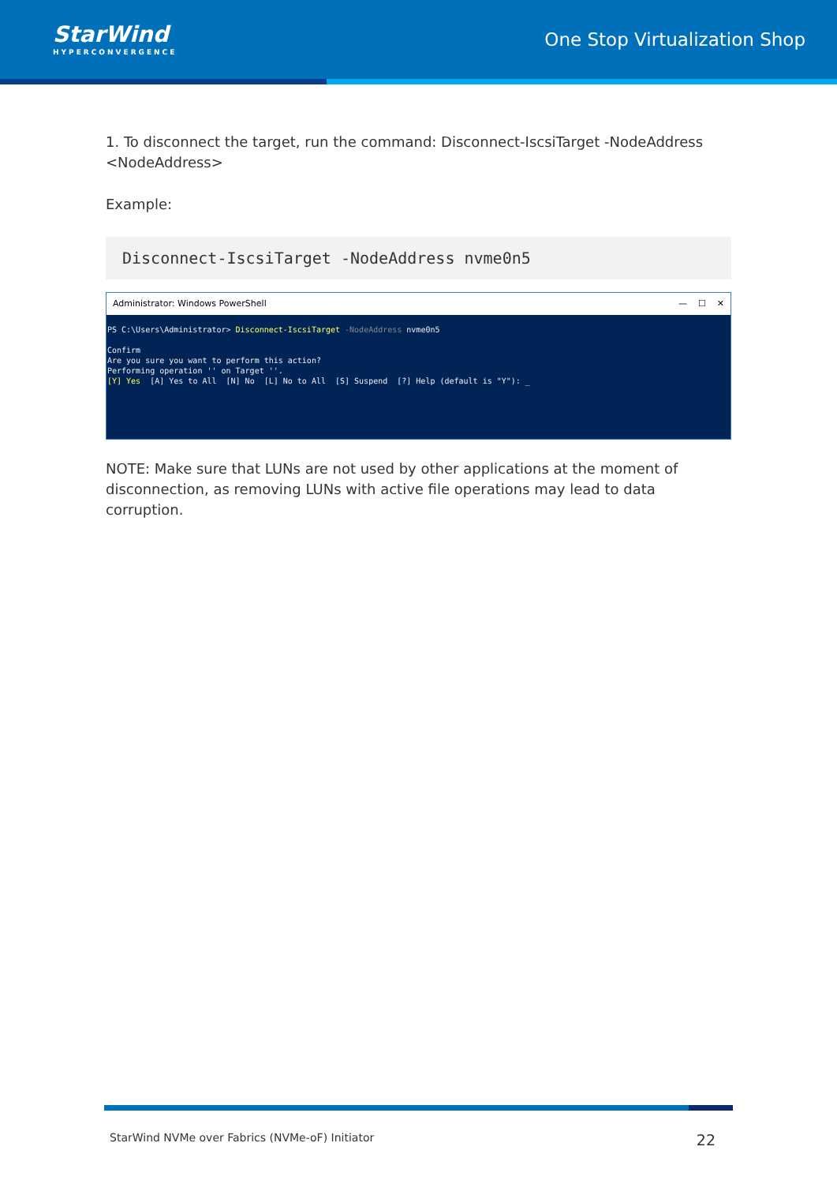StarWind
HYPERCONVERGENCE
One Stop Virtualization Shop
1. To disconnect the target, run the command: Disconnect-IscsiTarget -NodeAddress <NodeAddress>
Example:
Disconnect-IscsiTarget -NodeAddress nvme0n5
Administrator: Windows PowerShell — ☐ ✕
PS C:\Users\Administrator> Disconnect-IscsiTarget -NodeAddress nvme0n5 Confirm Are you sure you want to perform this action? Performing operation '' on Target ''. [Y] Yes [A] Yes to All [N] No [L] No to All [S] Suspend [?] Help (default is "Y"): _
NOTE: Make sure that LUNs are not used by other applications at the moment of disconnection, as removing LUNs with active file operations may lead to data corruption.
StarWind NVMe over Fabrics (NVMe-oF) Initiator 22